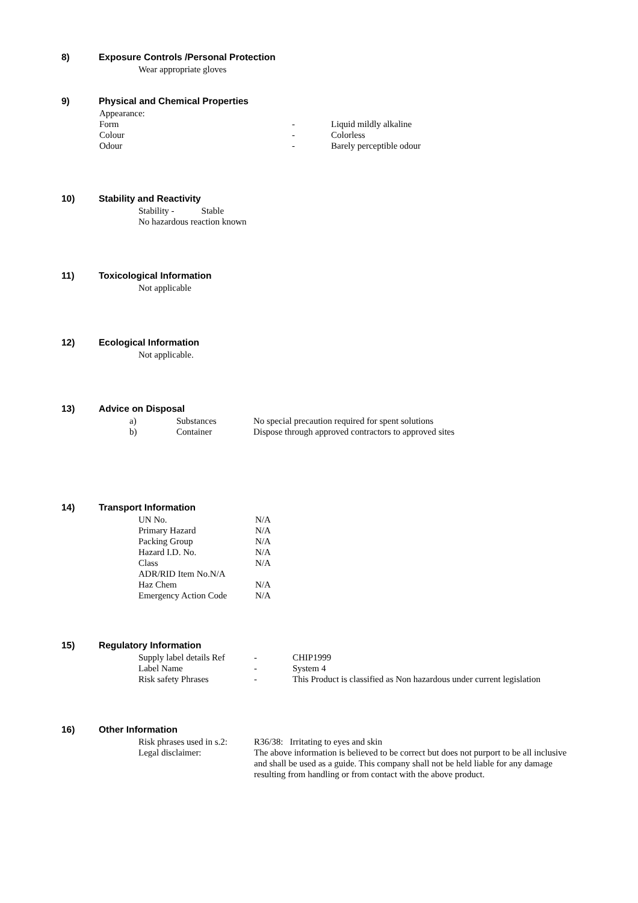8) Exposure Controls /Personal Protection
Wear appropriate gloves
9) Physical and Chemical Properties
Appearance:
| Form | - | Liquid mildly alkaline |
| Colour | - | Colorless |
| Odour | - | Barely perceptible odour |
10) Stability and Reactivity
Stability - Stable
No hazardous reaction known
11) Toxicological Information
Not applicable
12) Ecological Information
Not applicable.
13) Advice on Disposal
| a) | Substances | No special precaution required for spent solutions |
| b) | Container | Dispose through approved contractors to approved sites |
14) Transport Information
| UN No. | N/A |
| Primary Hazard | N/A |
| Packing Group | N/A |
| Hazard I.D. No. | N/A |
| Class | N/A |
| ADR/RID Item No.N/A | |
| Haz Chem | N/A |
| Emergency Action Code | N/A |
15) Regulatory Information
| Supply label details Ref | - | CHIP1999 |
| Label Name | - | System 4 |
| Risk safety Phrases | - | This Product is classified as Non hazardous under current legislation |
16) Other Information
| Risk phrases used in s.2: | R36/38: Irritating to eyes and skin |
| Legal disclaimer: | The above information is believed to be correct but does not purport to be all inclusive and shall be used as a guide. This company shall not be held liable for any damage resulting from handling or from contact with the above product. |